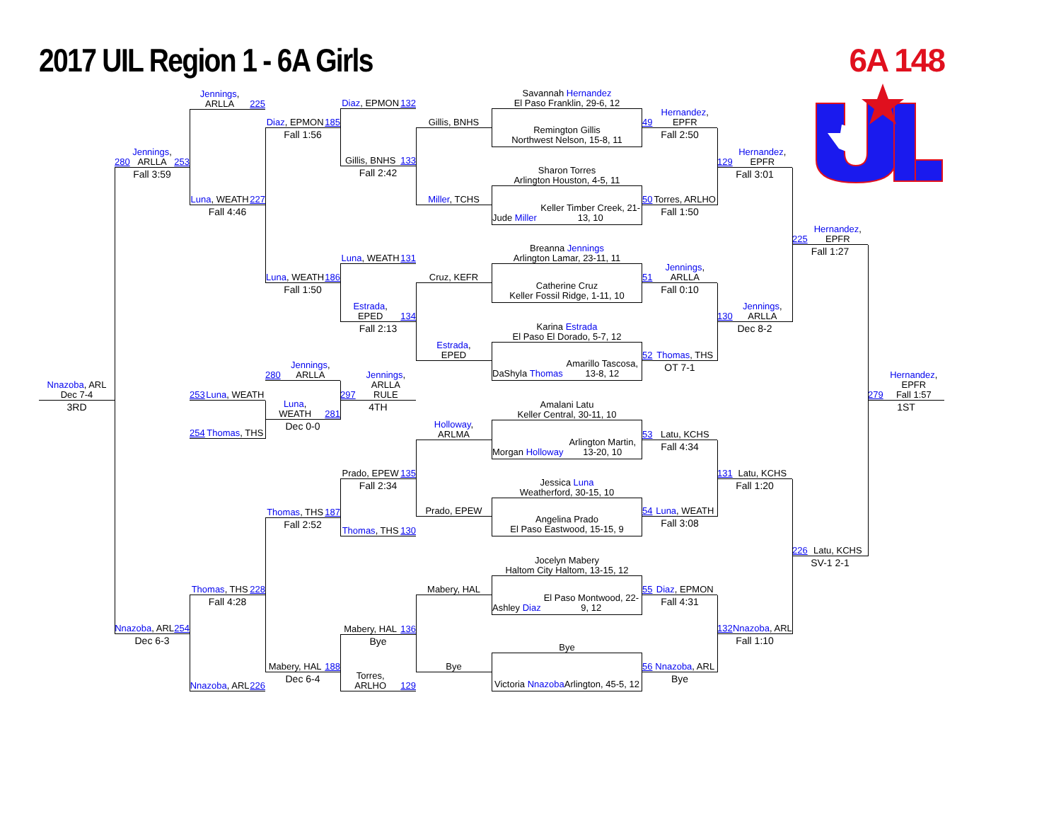2017 UIL Region 1 - 6A Girls 6A 148
Nnazoba, ARL
Dec 7-4
3RD
280 Jennings, ARLLA 253
Fall 3:59
Nnazoba, ARL 254
Dec 6-3
Jennings, ARLLA 225
Luna, WEATH 227
Fall 4:46
253 Luna, WEATH
254 Thomas, THS
Thomas, THS 228
Fall 4:28
Nnazoba, ARL 226
Diaz, EPMON 185
Fall 1:56
Luna, WEATH 186
Fall 1:50
280 Jennings, ARLLA
Luna,
WEATH 281
Dec 0-0
Thomas, THS 187
Fall 2:52
Mabery, HAL 188
Dec 6-4
Diaz, EPMON 132
Gillis, BNHS 133
Fall 2:42
Luna, WEATH 131
Estrada, EPED 134
Fall 2:13
297 Jennings, ARLLA
RULE
4TH
Prado, EPEW 135
Fall 2:34
Thomas, THS 130
Mabery, HAL 136
Bye
Torres,
ARLHO 129
Gillis, BNHS
Miller, TCHS
Cruz, KEFR
Estrada,
EPED
Holloway,
ARLMA
Prado, EPEW
Mabery, HAL
Bye
Savannah Hernandez
El Paso Franklin, 29-6, 12
Remington Gillis
Northwest Nelson, 15-8, 11
Sharon Torres
Arlington Houston, 4-5, 11
Jude Miller
Keller Timber Creek, 21-13, 10
Breanna Jennings
Arlington Lamar, 23-11, 11
Catherine Cruz
Keller Fossil Ridge, 1-11, 10
Karina Estrada
El Paso El Dorado, 5-7, 12
DaShyla Thomas
Amarillo Tascosa, 13-8, 12
Amalani Latu
Keller Central, 30-11, 10
Morgan Holloway
Arlington Martin, 13-20, 10
Jessica Luna
Weatherford, 30-15, 10
Angelina Prado
El Paso Eastwood, 15-15, 9
Jocelyn Mabery
Haltom City Haltom, 13-15, 12
Ashley Diaz
El Paso Montwood, 22-9, 12
Bye
Victoria Nnazoba
Arlington, 45-5, 12
49 Hernandez,
EPFR
Fall 2:50
50 Torres, ARLHO
Fall 1:50
51 Jennings, ARLLA
Fall 0:10
52 Thomas, THS
OT 7-1
53 Latu, KCHS
Fall 4:34
54 Luna, WEATH
Fall 3:08
55 Diaz, EPMON
Fall 4:31
56 Nnazoba, ARL
Bye
129 Hernandez,
EPFR
Fall 3:01
130 Jennings, ARLLA
Dec 8-2
131 Latu, KCHS
Fall 1:20
132 Nnazoba, ARL
Fall 1:10
225 Hernandez,
EPFR
Fall 1:27
226 Latu, KCHS
SV-1 2-1
279 Hernandez,
EPFR
Fall 1:57
1ST